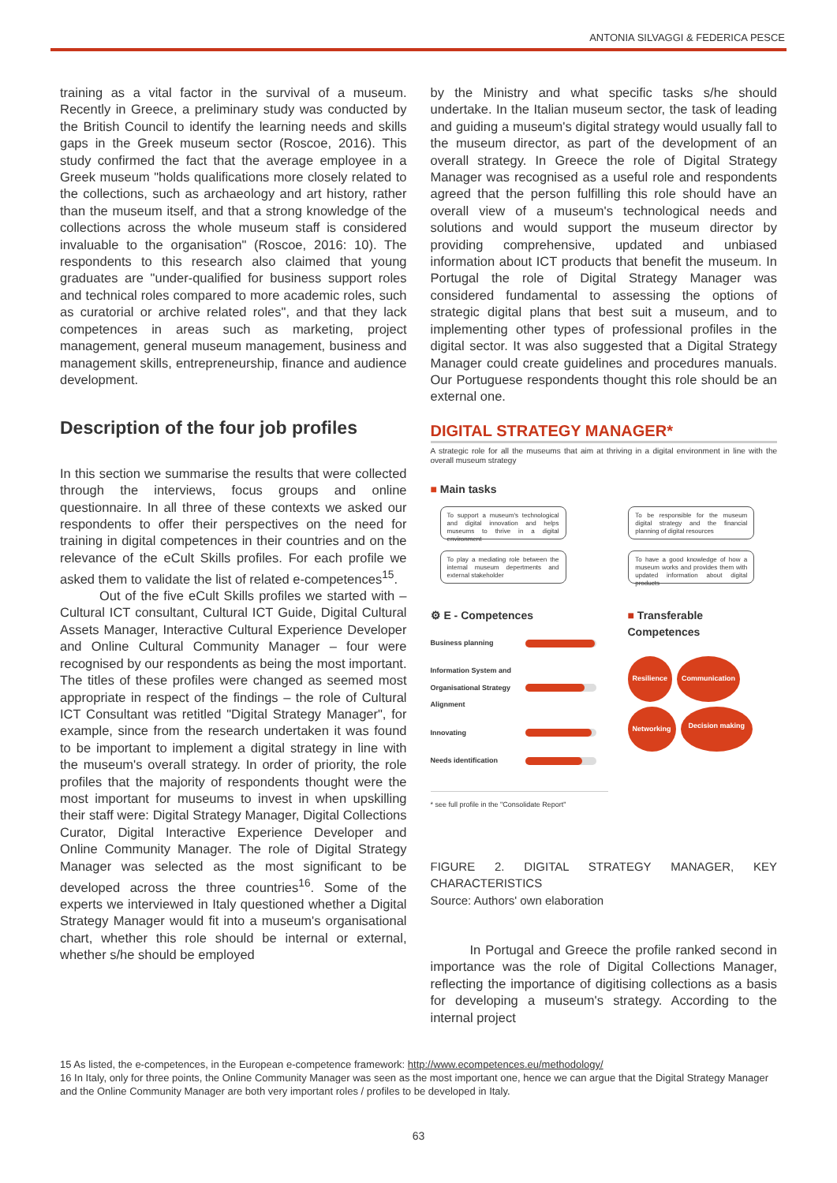ANTONIA SILVAGGI & FEDERICA PESCE
training as a vital factor in the survival of a museum. Recently in Greece, a preliminary study was conducted by the British Council to identify the learning needs and skills gaps in the Greek museum sector (Roscoe, 2016). This study confirmed the fact that the average employee in a Greek museum "holds qualifications more closely related to the collections, such as archaeology and art history, rather than the museum itself, and that a strong knowledge of the collections across the whole museum staff is considered invaluable to the organisation" (Roscoe, 2016: 10). The respondents to this research also claimed that young graduates are "under-qualified for business support roles and technical roles compared to more academic roles, such as curatorial or archive related roles", and that they lack competences in areas such as marketing, project management, general museum management, business and management skills, entrepreneurship, finance and audience development.
Description of the four job profiles
In this section we summarise the results that were collected through the interviews, focus groups and online questionnaire. In all three of these contexts we asked our respondents to offer their perspectives on the need for training in digital competences in their countries and on the relevance of the eCult Skills profiles. For each profile we asked them to validate the list of related e-competences<sup>15</sup>.
Out of the five eCult Skills profiles we started with – Cultural ICT consultant, Cultural ICT Guide, Digital Cultural Assets Manager, Interactive Cultural Experience Developer and Online Cultural Community Manager – four were recognised by our respondents as being the most important. The titles of these profiles were changed as seemed most appropriate in respect of the findings – the role of Cultural ICT Consultant was retitled "Digital Strategy Manager", for example, since from the research undertaken it was found to be important to implement a digital strategy in line with the museum's overall strategy. In order of priority, the role profiles that the majority of respondents thought were the most important for museums to invest in when upskilling their staff were: Digital Strategy Manager, Digital Collections Curator, Digital Interactive Experience Developer and Online Community Manager. The role of Digital Strategy Manager was selected as the most significant to be developed across the three countries<sup>16</sup>. Some of the experts we interviewed in Italy questioned whether a Digital Strategy Manager would fit into a museum's organisational chart, whether this role should be internal or external, whether s/he should be employed
by the Ministry and what specific tasks s/he should undertake. In the Italian museum sector, the task of leading and guiding a museum's digital strategy would usually fall to the museum director, as part of the development of an overall strategy. In Greece the role of Digital Strategy Manager was recognised as a useful role and respondents agreed that the person fulfilling this role should have an overall view of a museum's technological needs and solutions and would support the museum director by providing comprehensive, updated and unbiased information about ICT products that benefit the museum. In Portugal the role of Digital Strategy Manager was considered fundamental to assessing the options of strategic digital plans that best suit a museum, and to implementing other types of professional profiles in the digital sector. It was also suggested that a Digital Strategy Manager could create guidelines and procedures manuals. Our Portuguese respondents thought this role should be an external one.
DIGITAL STRATEGY MANAGER*
A strategic role for all the museums that aim at thriving in a digital environment in line with the overall museum strategy
■ Main tasks
To support a museum's technological and digital innovation and helps museums to thrive in a digital environment
To be responsible for the museum digital strategy and the financial planning of digital resources
To play a mediating role between the internal museum depertments and external stakeholder
To have a good knowledge of how a museum works and provides them with updated information about digital products
⚙ E - Competences
Business planning
Information System and
Organisational Strategy
Alignment
Innovating
Needs identification
■ Transferable
Competences
Resilience Communication Networking Decision making
* see full profile in the "Consolidate Report"
FIGURE 2. DIGITAL STRATEGY MANAGER, KEY CHARACTERISTICS
Source: Authors' own elaboration
In Portugal and Greece the profile ranked second in importance was the role of Digital Collections Manager, reflecting the importance of digitising collections as a basis for developing a museum's strategy. According to the internal project
15 As listed, the e-competences, in the European e-competence framework: http://www.ecompetences.eu/methodology/
16 In Italy, only for three points, the Online Community Manager was seen as the most important one, hence we can argue that the Digital Strategy Manager and the Online Community Manager are both very important roles / profiles to be developed in Italy.
63